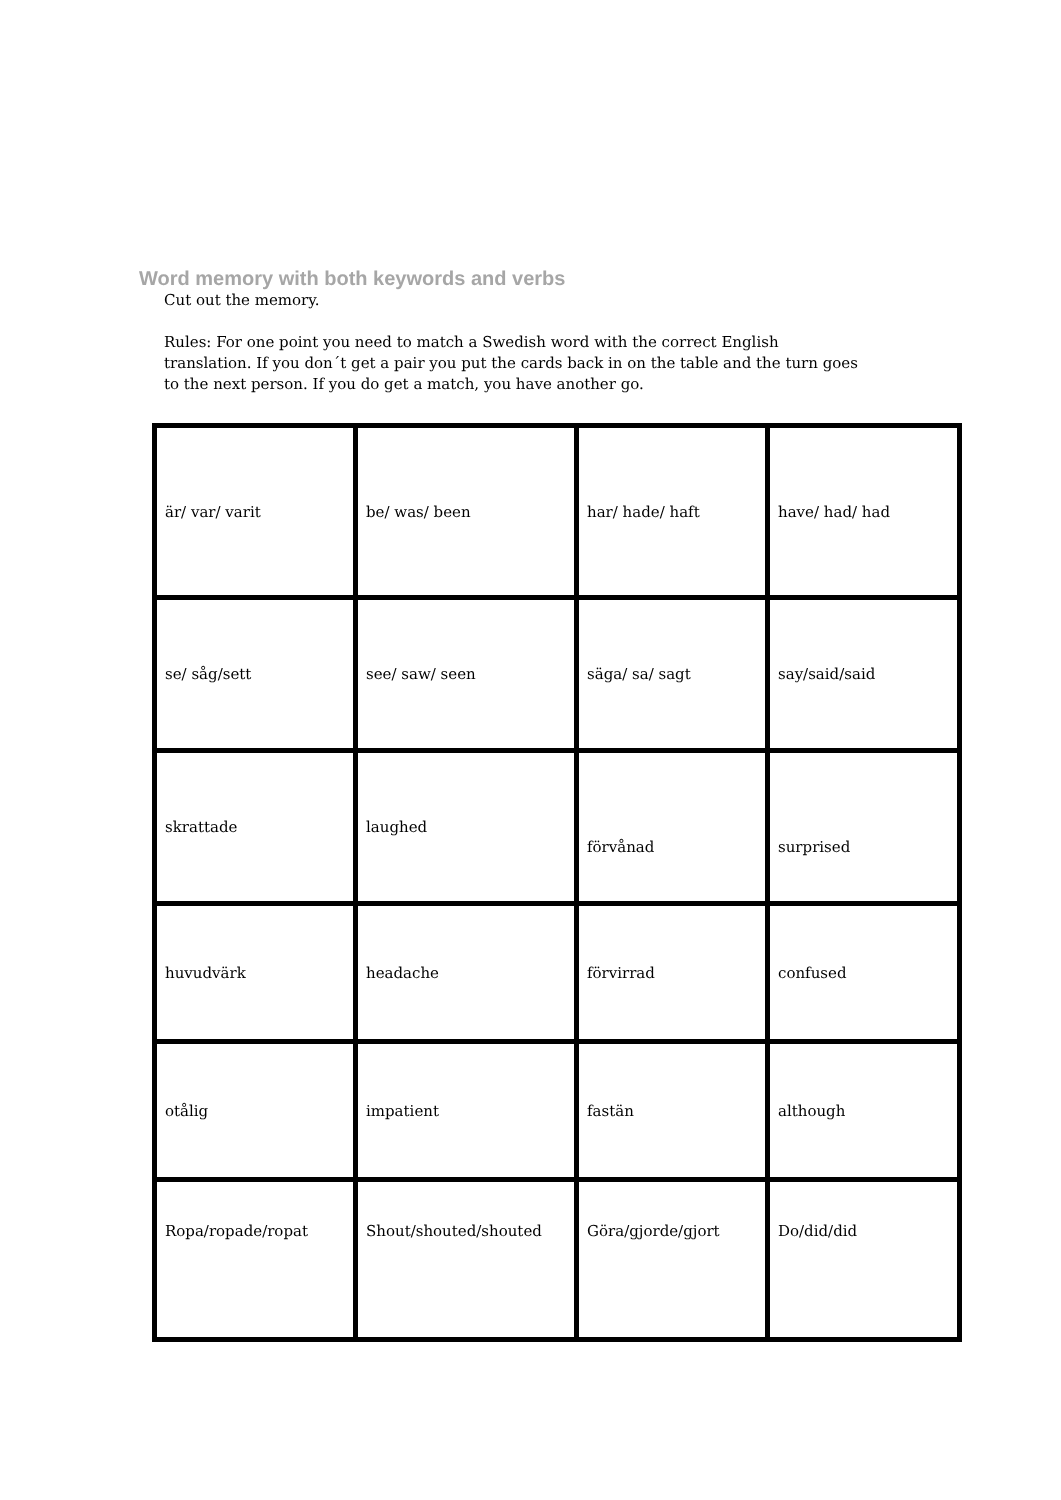Word memory with both keywords and verbs
Cut out the memory.
Rules: For one point you need to match a Swedish word with the correct English translation. If you don´t get a pair you put the cards back in on the table and the turn goes to the next person. If you do get a match, you have another go.
| är/ var/ varit | be/ was/ been | har/ hade/ haft | have/ had/ had |
| se/ såg/sett | see/ saw/ seen | säga/ sa/ sagt | say/said/said |
| skrattade | laughed | förvånad | surprised |
| huvudvärk | headache | förvirrad | confused |
| otålig | impatient | fastän | although |
| Ropa/ropade/ropat | Shout/shouted/shouted | Göra/gjorde/gjort | Do/did/did |